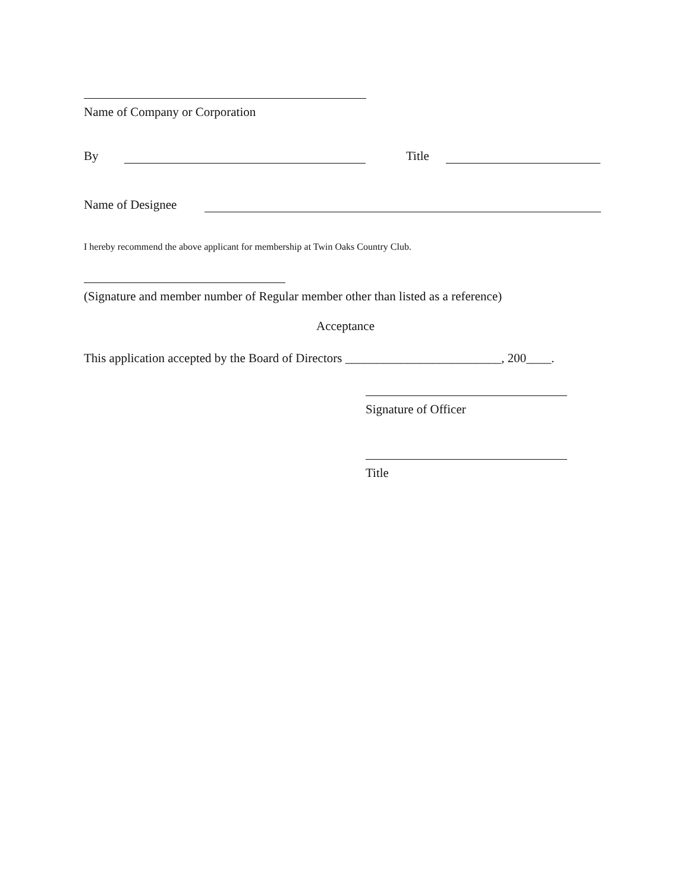Name of Company or Corporation
By Title
Name of Designee
I hereby recommend the above applicant for membership at Twin Oaks Country Club.
(Signature and member number of Regular member other than listed as a reference)
Acceptance
This application accepted by the Board of Directors _________________________, 200____.
Signature of Officer
Title